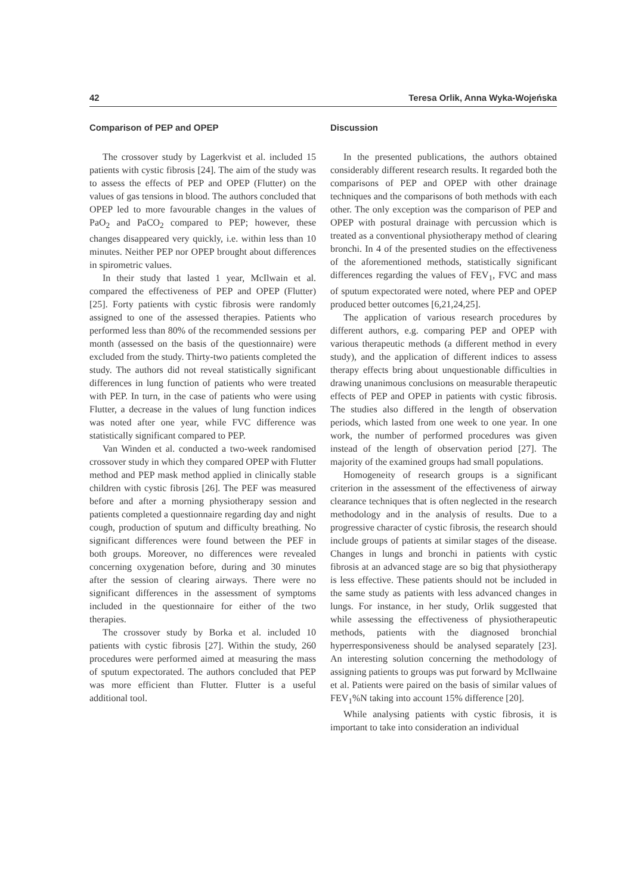42 Teresa Orlik, Anna Wyka-Wojeńska
Comparison of PEP and OPEP
The crossover study by Lagerkvist et al. included 15 patients with cystic fibrosis [24]. The aim of the study was to assess the effects of PEP and OPEP (Flutter) on the values of gas tensions in blood. The authors concluded that OPEP led to more favourable changes in the values of PaO<sub>2</sub> and PaCO<sub>2</sub> compared to PEP; however, these changes disappeared very quickly, i.e. within less than 10 minutes. Neither PEP nor OPEP brought about differences in spirometric values.
In their study that lasted 1 year, McIlwain et al. compared the effectiveness of PEP and OPEP (Flutter) [25]. Forty patients with cystic fibrosis were randomly assigned to one of the assessed therapies. Patients who performed less than 80% of the recommended sessions per month (assessed on the basis of the questionnaire) were excluded from the study. Thirty-two patients completed the study. The authors did not reveal statistically significant differences in lung function of patients who were treated with PEP. In turn, in the case of patients who were using Flutter, a decrease in the values of lung function indices was noted after one year, while FVC difference was statistically significant compared to PEP.
Van Winden et al. conducted a two-week randomised crossover study in which they compared OPEP with Flutter method and PEP mask method applied in clinically stable children with cystic fibrosis [26]. The PEF was measured before and after a morning physiotherapy session and patients completed a questionnaire regarding day and night cough, production of sputum and difficulty breathing. No significant differences were found between the PEF in both groups. Moreover, no differences were revealed concerning oxygenation before, during and 30 minutes after the session of clearing airways. There were no significant differences in the assessment of symptoms included in the questionnaire for either of the two therapies.
The crossover study by Borka et al. included 10 patients with cystic fibrosis [27]. Within the study, 260 procedures were performed aimed at measuring the mass of sputum expectorated. The authors concluded that PEP was more efficient than Flutter. Flutter is a useful additional tool.
Discussion
In the presented publications, the authors obtained considerably different research results. It regarded both the comparisons of PEP and OPEP with other drainage techniques and the comparisons of both methods with each other. The only exception was the comparison of PEP and OPEP with postural drainage with percussion which is treated as a conventional physiotherapy method of clearing bronchi. In 4 of the presented studies on the effectiveness of the aforementioned methods, statistically significant differences regarding the values of FEV<sub>1</sub>, FVC and mass of sputum expectorated were noted, where PEP and OPEP produced better outcomes [6,21,24,25].
The application of various research procedures by different authors, e.g. comparing PEP and OPEP with various therapeutic methods (a different method in every study), and the application of different indices to assess therapy effects bring about unquestionable difficulties in drawing unanimous conclusions on measurable therapeutic effects of PEP and OPEP in patients with cystic fibrosis. The studies also differed in the length of observation periods, which lasted from one week to one year. In one work, the number of performed procedures was given instead of the length of observation period [27]. The majority of the examined groups had small populations.
Homogeneity of research groups is a significant criterion in the assessment of the effectiveness of airway clearance techniques that is often neglected in the research methodology and in the analysis of results. Due to a progressive character of cystic fibrosis, the research should include groups of patients at similar stages of the disease. Changes in lungs and bronchi in patients with cystic fibrosis at an advanced stage are so big that physiotherapy is less effective. These patients should not be included in the same study as patients with less advanced changes in lungs. For instance, in her study, Orlik suggested that while assessing the effectiveness of physiotherapeutic methods, patients with the diagnosed bronchial hyperresponsiveness should be analysed separately [23]. An interesting solution concerning the methodology of assigning patients to groups was put forward by McIlwaine et al. Patients were paired on the basis of similar values of FEV<sub>1</sub>%N taking into account 15% difference [20].
While analysing patients with cystic fibrosis, it is important to take into consideration an individual